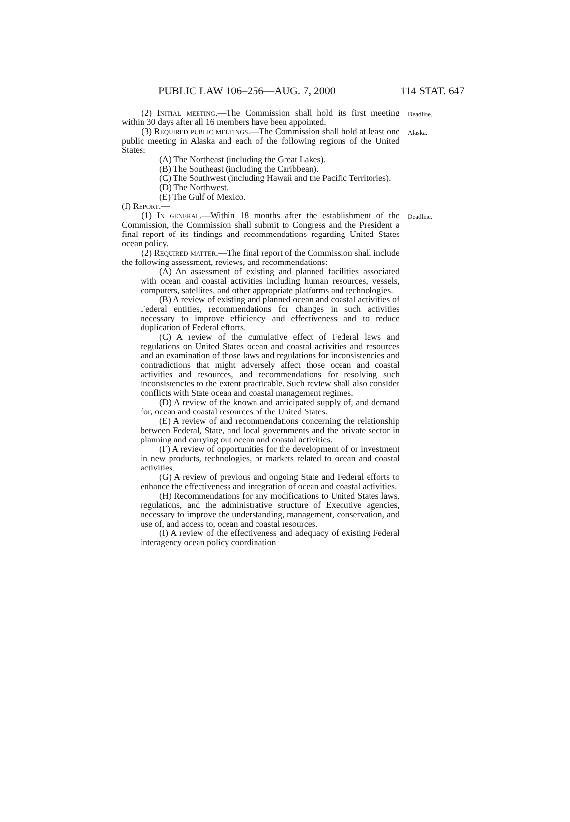PUBLIC LAW 106–256—AUG. 7, 2000 114 STAT. 647
(2) Initial meeting.—The Commission shall hold its first meeting within 30 days after all 16 members have been appointed.
Deadline.
(3) Required public meetings.—The Commission shall hold at least one public meeting in Alaska and each of the following regions of the United States:
Alaska.
(A) The Northeast (including the Great Lakes).
(B) The Southeast (including the Caribbean).
(C) The Southwest (including Hawaii and the Pacific Territories).
(D) The Northwest.
(E) The Gulf of Mexico.
(f) Report.—
(1) In general.—Within 18 months after the establishment of the Commission, the Commission shall submit to Congress and the President a final report of its findings and recommendations regarding United States ocean policy.
Deadline.
(2) Required matter.—The final report of the Commission shall include the following assessment, reviews, and recommendations:
(A) An assessment of existing and planned facilities associated with ocean and coastal activities including human resources, vessels, computers, satellites, and other appropriate platforms and technologies.
(B) A review of existing and planned ocean and coastal activities of Federal entities, recommendations for changes in such activities necessary to improve efficiency and effectiveness and to reduce duplication of Federal efforts.
(C) A review of the cumulative effect of Federal laws and regulations on United States ocean and coastal activities and resources and an examination of those laws and regulations for inconsistencies and contradictions that might adversely affect those ocean and coastal activities and resources, and recommendations for resolving such inconsistencies to the extent practicable. Such review shall also consider conflicts with State ocean and coastal management regimes.
(D) A review of the known and anticipated supply of, and demand for, ocean and coastal resources of the United States.
(E) A review of and recommendations concerning the relationship between Federal, State, and local governments and the private sector in planning and carrying out ocean and coastal activities.
(F) A review of opportunities for the development of or investment in new products, technologies, or markets related to ocean and coastal activities.
(G) A review of previous and ongoing State and Federal efforts to enhance the effectiveness and integration of ocean and coastal activities.
(H) Recommendations for any modifications to United States laws, regulations, and the administrative structure of Executive agencies, necessary to improve the understanding, management, conservation, and use of, and access to, ocean and coastal resources.
(I) A review of the effectiveness and adequacy of existing Federal interagency ocean policy coordination